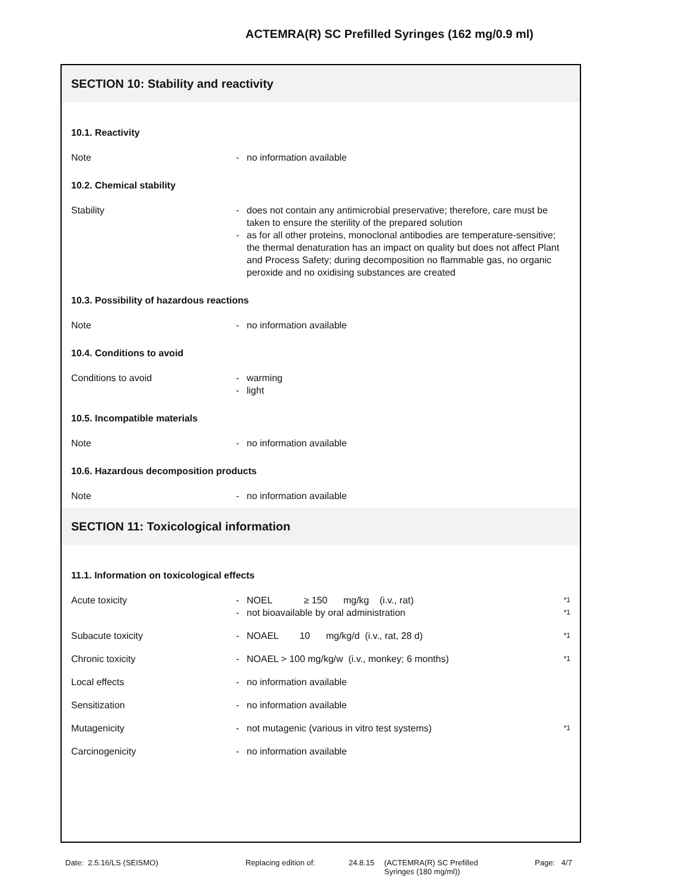ACTEMRA(R) SC Prefilled Syringes (162 mg/0.9 ml)
SECTION 10: Stability and reactivity
10.1. Reactivity
Note - no information available
10.2. Chemical stability
Stability - does not contain any antimicrobial preservative; therefore, care must be taken to ensure the sterility of the prepared solution
- as for all other proteins, monoclonal antibodies are temperature-sensitive; the thermal denaturation has an impact on quality but does not affect Plant and Process Safety; during decomposition no flammable gas, no organic peroxide and no oxidising substances are created
10.3. Possibility of hazardous reactions
Note - no information available
10.4. Conditions to avoid
Conditions to avoid - warming
- light
10.5. Incompatible materials
Note - no information available
10.6. Hazardous decomposition products
Note - no information available
SECTION 11: Toxicological information
11.1. Information on toxicological effects
Acute toxicity - NOEL ≥ 150 mg/kg (i.v., rat) *1
- not bioavailable by oral administration *1
Subacute toxicity - NOAEL 10 mg/kg/d (i.v., rat, 28 d) *1
Chronic toxicity - NOAEL > 100 mg/kg/w (i.v., monkey; 6 months) *1
Local effects - no information available
Sensitization - no information available
Mutagenicity - not mutagenic (various in vitro test systems) *1
Carcinogenicity - no information available
Date: 2.5.16/LS (SEISMO) Replacing edition of: 24.8.15 (ACTEMRA(R) SC Prefilled
Syringes (180 mg/ml))
Page: 4/7